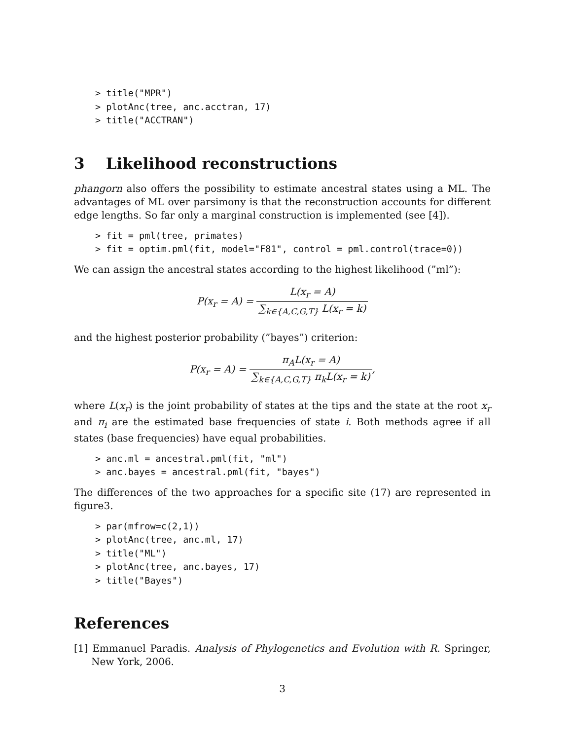> title("MPR")
> plotAnc(tree, anc.acctran, 17)
> title("ACCTRAN")
3 Likelihood reconstructions
phangorn also offers the possibility to estimate ancestral states using a ML. The advantages of ML over parsimony is that the reconstruction accounts for different edge lengths. So far only a marginal construction is implemented (see [4]).
> fit = pml(tree, primates)
> fit = optim.pml(fit, model="F81", control = pml.control(trace=0))
We can assign the ancestral states according to the highest likelihood (”ml”):
P(x<sub>r</sub> = A) = L(x<sub>r</sub> = A) ∑<sub>k∈{A,C,G,T}</sub> L(x<sub>r</sub> = k)
and the highest posterior probability (”bayes”) criterion:
P(x<sub>r</sub> = A) = π<sub>A</sub>L(x<sub>r</sub> = A) ∑<sub>k∈{A,C,G,T}</sub> π<sub>k</sub>L(x<sub>r</sub> = k),
where L(x<sub>r</sub>) is the joint probability of states at the tips and the state at the root x<sub>r</sub> and π<sub>i</sub> are the estimated base frequencies of state i. Both methods agree if all states (base frequencies) have equal probabilities.
> anc.ml = ancestral.pml(fit, "ml")
> anc.bayes = ancestral.pml(fit, "bayes")
The differences of the two approaches for a specific site (17) are represented in figure3.
> par(mfrow=c(2,1))
> plotAnc(tree, anc.ml, 17)
> title("ML")
> plotAnc(tree, anc.bayes, 17)
> title("Bayes")
References
[1] Emmanuel Paradis. Analysis of Phylogenetics and Evolution with R. Springer, New York, 2006.
3